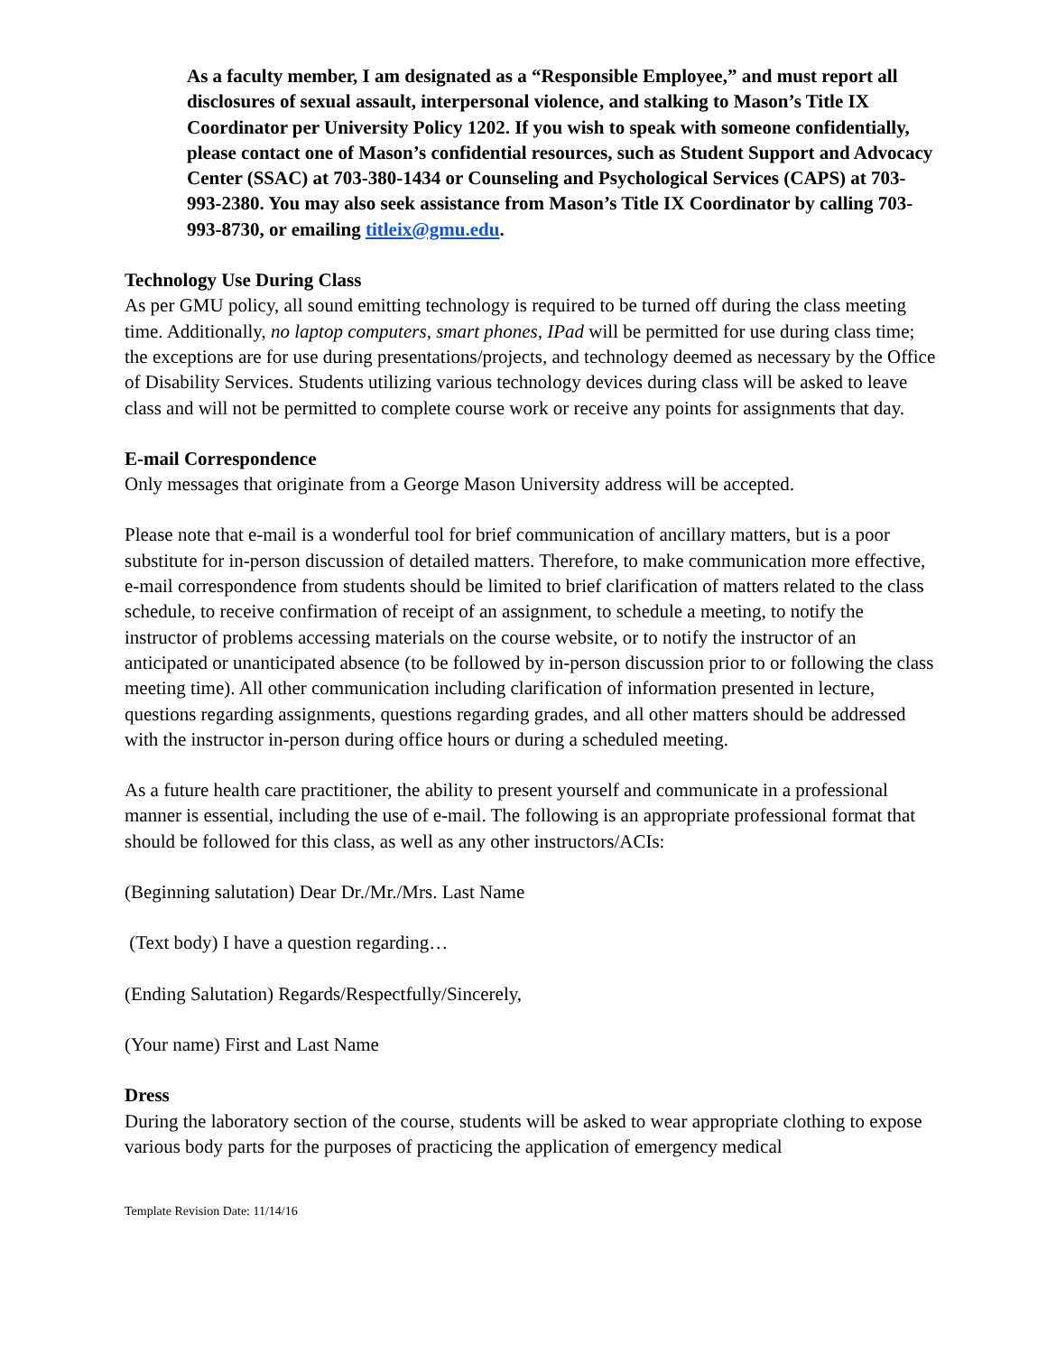As a faculty member, I am designated as a “Responsible Employee,” and must report all disclosures of sexual assault, interpersonal violence, and stalking to Mason’s Title IX Coordinator per University Policy 1202. If you wish to speak with someone confidentially, please contact one of Mason’s confidential resources, such as Student Support and Advocacy Center (SSAC) at 703-380-1434 or Counseling and Psychological Services (CAPS) at 703-993-2380. You may also seek assistance from Mason’s Title IX Coordinator by calling 703-993-8730, or emailing titleix@gmu.edu.
Technology Use During Class
As per GMU policy, all sound emitting technology is required to be turned off during the class meeting time. Additionally, no laptop computers, smart phones, IPad will be permitted for use during class time; the exceptions are for use during presentations/projects, and technology deemed as necessary by the Office of Disability Services. Students utilizing various technology devices during class will be asked to leave class and will not be permitted to complete course work or receive any points for assignments that day.
E-mail Correspondence
Only messages that originate from a George Mason University address will be accepted.
Please note that e-mail is a wonderful tool for brief communication of ancillary matters, but is a poor substitute for in-person discussion of detailed matters. Therefore, to make communication more effective, e-mail correspondence from students should be limited to brief clarification of matters related to the class schedule, to receive confirmation of receipt of an assignment, to schedule a meeting, to notify the instructor of problems accessing materials on the course website, or to notify the instructor of an anticipated or unanticipated absence (to be followed by in-person discussion prior to or following the class meeting time). All other communication including clarification of information presented in lecture, questions regarding assignments, questions regarding grades, and all other matters should be addressed with the instructor in-person during office hours or during a scheduled meeting.
As a future health care practitioner, the ability to present yourself and communicate in a professional manner is essential, including the use of e-mail. The following is an appropriate professional format that should be followed for this class, as well as any other instructors/ACIs:
(Beginning salutation) Dear Dr./Mr./Mrs. Last Name
(Text body) I have a question regarding…
(Ending Salutation) Regards/Respectfully/Sincerely,
(Your name) First and Last Name
Dress
During the laboratory section of the course, students will be asked to wear appropriate clothing to expose various body parts for the purposes of practicing the application of emergency medical
Template Revision Date: 11/14/16